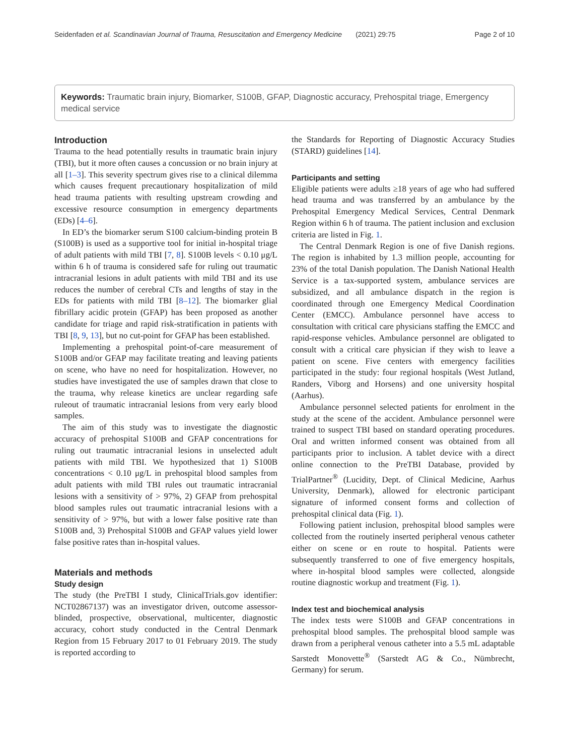Seidenfaden et al. Scandinavian Journal of Trauma, Resuscitation and Emergency Medicine (2021) 29:75 Page 2 of 10
Keywords: Traumatic brain injury, Biomarker, S100B, GFAP, Diagnostic accuracy, Prehospital triage, Emergency medical service
Introduction
Trauma to the head potentially results in traumatic brain injury (TBI), but it more often causes a concussion or no brain injury at all [1–3]. This severity spectrum gives rise to a clinical dilemma which causes frequent precautionary hospitalization of mild head trauma patients with resulting upstream crowding and excessive resource consumption in emergency departments (EDs) [4–6].
In ED’s the biomarker serum S100 calcium-binding protein B (S100B) is used as a supportive tool for initial in-hospital triage of adult patients with mild TBI [7, 8]. S100B levels < 0.10 μg/L within 6 h of trauma is considered safe for ruling out traumatic intracranial lesions in adult patients with mild TBI and its use reduces the number of cerebral CTs and lengths of stay in the EDs for patients with mild TBI [8–12]. The biomarker glial fibrillary acidic protein (GFAP) has been proposed as another candidate for triage and rapid risk-stratification in patients with TBI [8, 9, 13], but no cut-point for GFAP has been established.
Implementing a prehospital point-of-care measurement of S100B and/or GFAP may facilitate treating and leaving patients on scene, who have no need for hospitalization. However, no studies have investigated the use of samples drawn that close to the trauma, why release kinetics are unclear regarding safe ruleout of traumatic intracranial lesions from very early blood samples.
The aim of this study was to investigate the diagnostic accuracy of prehospital S100B and GFAP concentrations for ruling out traumatic intracranial lesions in unselected adult patients with mild TBI. We hypothesized that 1) S100B concentrations < 0.10 μg/L in prehospital blood samples from adult patients with mild TBI rules out traumatic intracranial lesions with a sensitivity of > 97%, 2) GFAP from prehospital blood samples rules out traumatic intracranial lesions with a sensitivity of > 97%, but with a lower false positive rate than S100B and, 3) Prehospital S100B and GFAP values yield lower false positive rates than in-hospital values.
Materials and methods
Study design
The study (the PreTBI I study, ClinicalTrials.gov identifier: NCT02867137) was an investigator driven, outcome assessor-blinded, prospective, observational, multicenter, diagnostic accuracy, cohort study conducted in the Central Denmark Region from 15 February 2017 to 01 February 2019. The study is reported according to
the Standards for Reporting of Diagnostic Accuracy Studies (STARD) guidelines [14].
Participants and setting
Eligible patients were adults ≥18 years of age who had suffered head trauma and was transferred by an ambulance by the Prehospital Emergency Medical Services, Central Denmark Region within 6 h of trauma. The patient inclusion and exclusion criteria are listed in Fig. 1.
The Central Denmark Region is one of five Danish regions. The region is inhabited by 1.3 million people, accounting for 23% of the total Danish population. The Danish National Health Service is a tax-supported system, ambulance services are subsidized, and all ambulance dispatch in the region is coordinated through one Emergency Medical Coordination Center (EMCC). Ambulance personnel have access to consultation with critical care physicians staffing the EMCC and rapid-response vehicles. Ambulance personnel are obligated to consult with a critical care physician if they wish to leave a patient on scene. Five centers with emergency facilities participated in the study: four regional hospitals (West Jutland, Randers, Viborg and Horsens) and one university hospital (Aarhus).
Ambulance personnel selected patients for enrolment in the study at the scene of the accident. Ambulance personnel were trained to suspect TBI based on standard operating procedures. Oral and written informed consent was obtained from all participants prior to inclusion. A tablet device with a direct online connection to the PreTBI Database, provided by TrialPartner<sup>®</sup> (Lucidity, Dept. of Clinical Medicine, Aarhus University, Denmark), allowed for electronic participant signature of informed consent forms and collection of prehospital clinical data (Fig. 1).
Following patient inclusion, prehospital blood samples were collected from the routinely inserted peripheral venous catheter either on scene or en route to hospital. Patients were subsequently transferred to one of five emergency hospitals, where in-hospital blood samples were collected, alongside routine diagnostic workup and treatment (Fig. 1).
Index test and biochemical analysis
The index tests were S100B and GFAP concentrations in prehospital blood samples. The prehospital blood sample was drawn from a peripheral venous catheter into a 5.5 mL adaptable Sarstedt Monovette<sup>®</sup> (Sarstedt AG & Co., Nümbrecht, Germany) for serum.